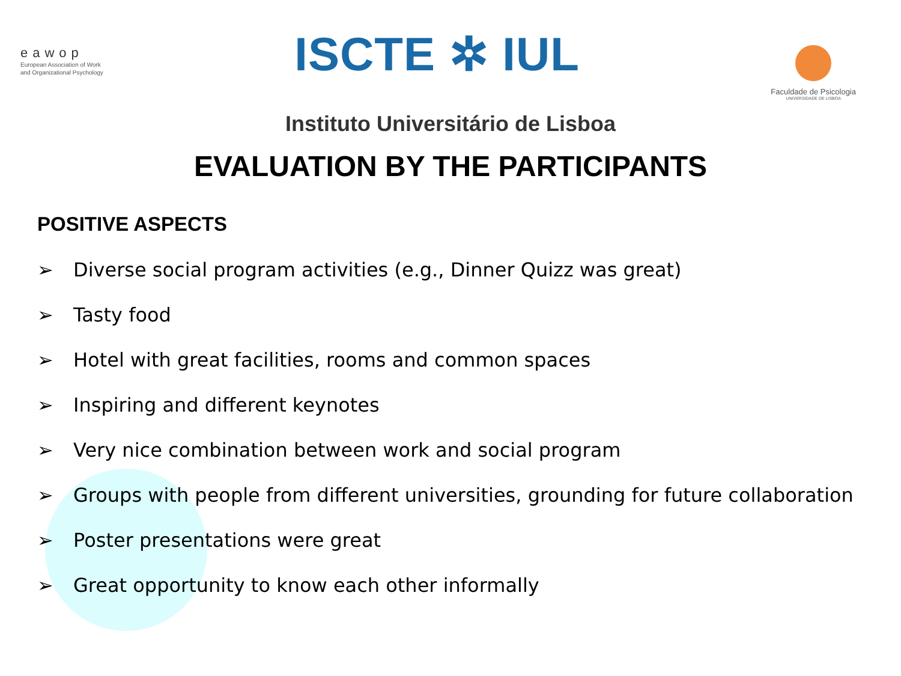eawop
European Association of Work
and Organizational Psychology
ISCTE ✲ IUL
Faculdade de Psicologia
UNIVERSIDADE DE LISBOA
Instituto Universitário de Lisboa
EVALUATION BY THE PARTICIPANTS
POSITIVE ASPECTS
➢ Diverse social program activities (e.g., Dinner Quizz was great)
➢ Tasty food
➢ Hotel with great facilities, rooms and common spaces
➢ Inspiring and different keynotes
➢ Very nice combination between work and social program
➢ Groups with people from different universities, grounding for future collaboration
➢ Poster presentations were great
➢ Great opportunity to know each other informally